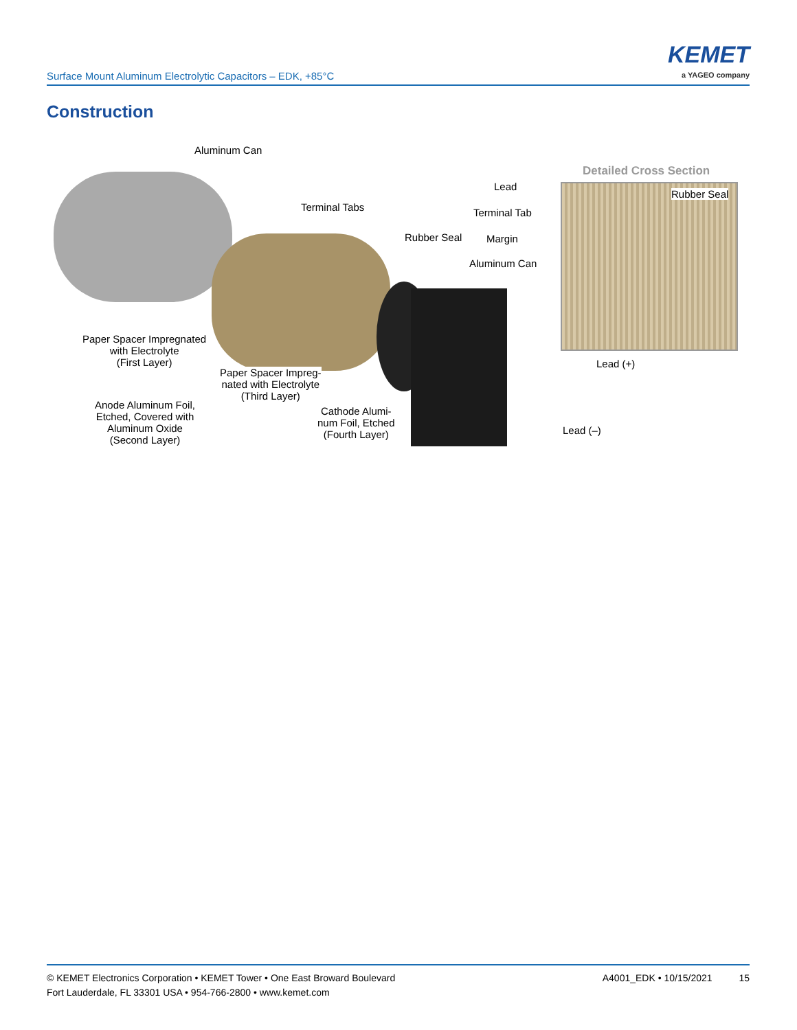Surface Mount Aluminum Electrolytic Capacitors – EDK, +85°C
KEMET
a YAGEO company
Construction
Aluminum Can
Detailed Cross Section
Lead
Rubber Seal
Terminal Tabs Terminal Tab
Rubber Seal Margin
Aluminum Can
Paper Spacer Impregnated
with Electrolyte
(First Layer)
Lead (+)
Paper Spacer Impreg-
nated with Electrolyte
(Third Layer)
Anode Aluminum Foil,
Etched, Covered with
Aluminum Oxide
(Second Layer)
Cathode Alumi-
num Foil, Etched
(Fourth Layer)
Lead (–)
© KEMET Electronics Corporation • KEMET Tower • One East Broward Boulevard
Fort Lauderdale, FL 33301 USA • 954-766-2800 • www.kemet.com
A4001_EDK • 10/15/2021 15